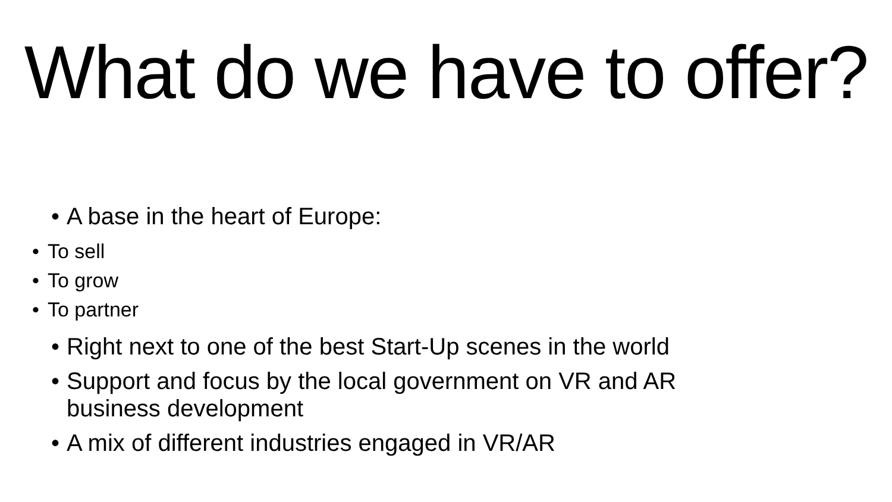What do we have to offer?
• A base in the heart of Europe:
• To sell
• To grow
• To partner
• Right next to one of the best Start-Up scenes in the world
• Support and focus by the local government on VR and AR
business development
• A mix of different industries engaged in VR/AR